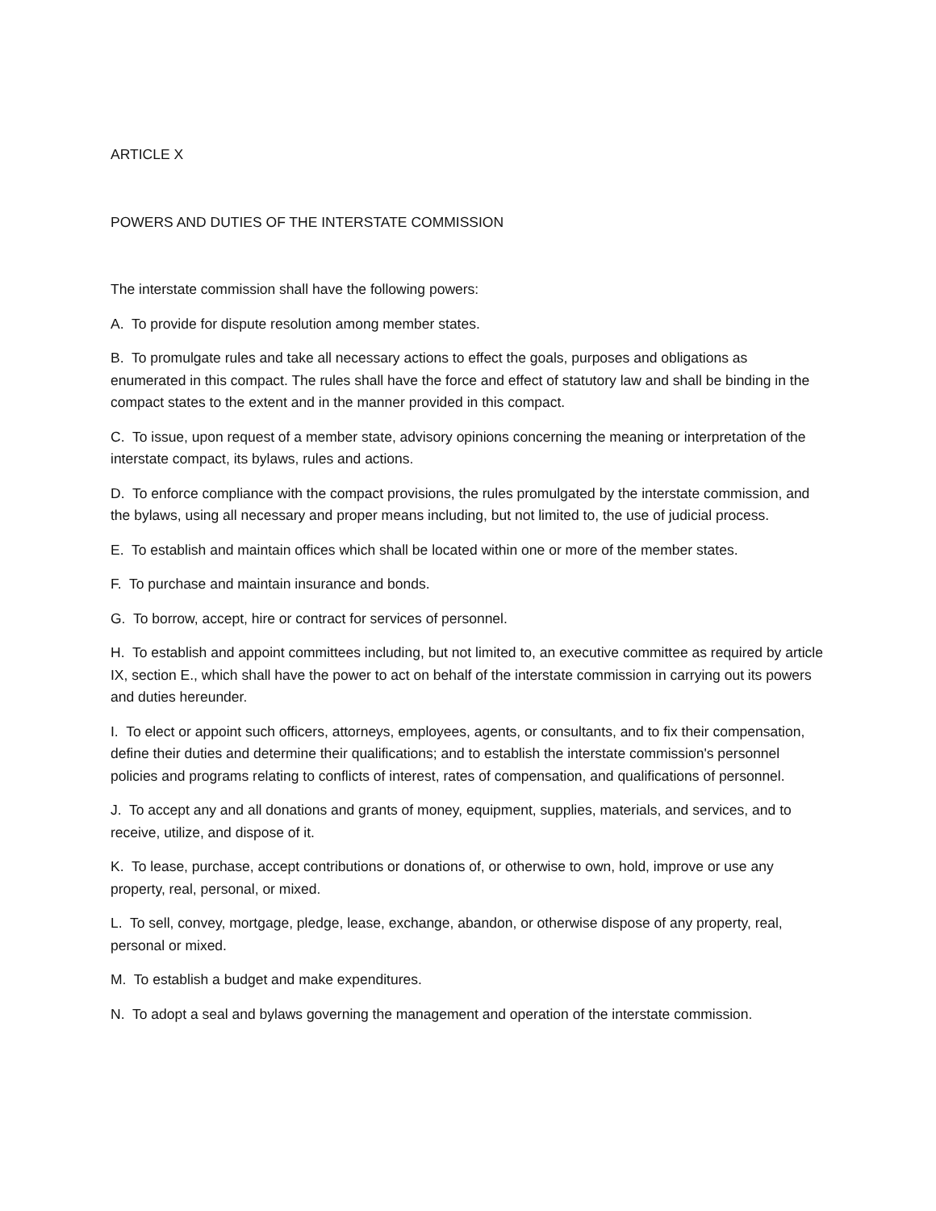ARTICLE X
POWERS AND DUTIES OF THE INTERSTATE COMMISSION
The interstate commission shall have the following powers:
A. To provide for dispute resolution among member states.
B. To promulgate rules and take all necessary actions to effect the goals, purposes and obligations as enumerated in this compact. The rules shall have the force and effect of statutory law and shall be binding in the compact states to the extent and in the manner provided in this compact.
C. To issue, upon request of a member state, advisory opinions concerning the meaning or interpretation of the interstate compact, its bylaws, rules and actions.
D. To enforce compliance with the compact provisions, the rules promulgated by the interstate commission, and the bylaws, using all necessary and proper means including, but not limited to, the use of judicial process.
E. To establish and maintain offices which shall be located within one or more of the member states.
F. To purchase and maintain insurance and bonds.
G. To borrow, accept, hire or contract for services of personnel.
H. To establish and appoint committees including, but not limited to, an executive committee as required by article IX, section E., which shall have the power to act on behalf of the interstate commission in carrying out its powers and duties hereunder.
I. To elect or appoint such officers, attorneys, employees, agents, or consultants, and to fix their compensation, define their duties and determine their qualifications; and to establish the interstate commission's personnel policies and programs relating to conflicts of interest, rates of compensation, and qualifications of personnel.
J. To accept any and all donations and grants of money, equipment, supplies, materials, and services, and to receive, utilize, and dispose of it.
K. To lease, purchase, accept contributions or donations of, or otherwise to own, hold, improve or use any property, real, personal, or mixed.
L. To sell, convey, mortgage, pledge, lease, exchange, abandon, or otherwise dispose of any property, real, personal or mixed.
M. To establish a budget and make expenditures.
N. To adopt a seal and bylaws governing the management and operation of the interstate commission.